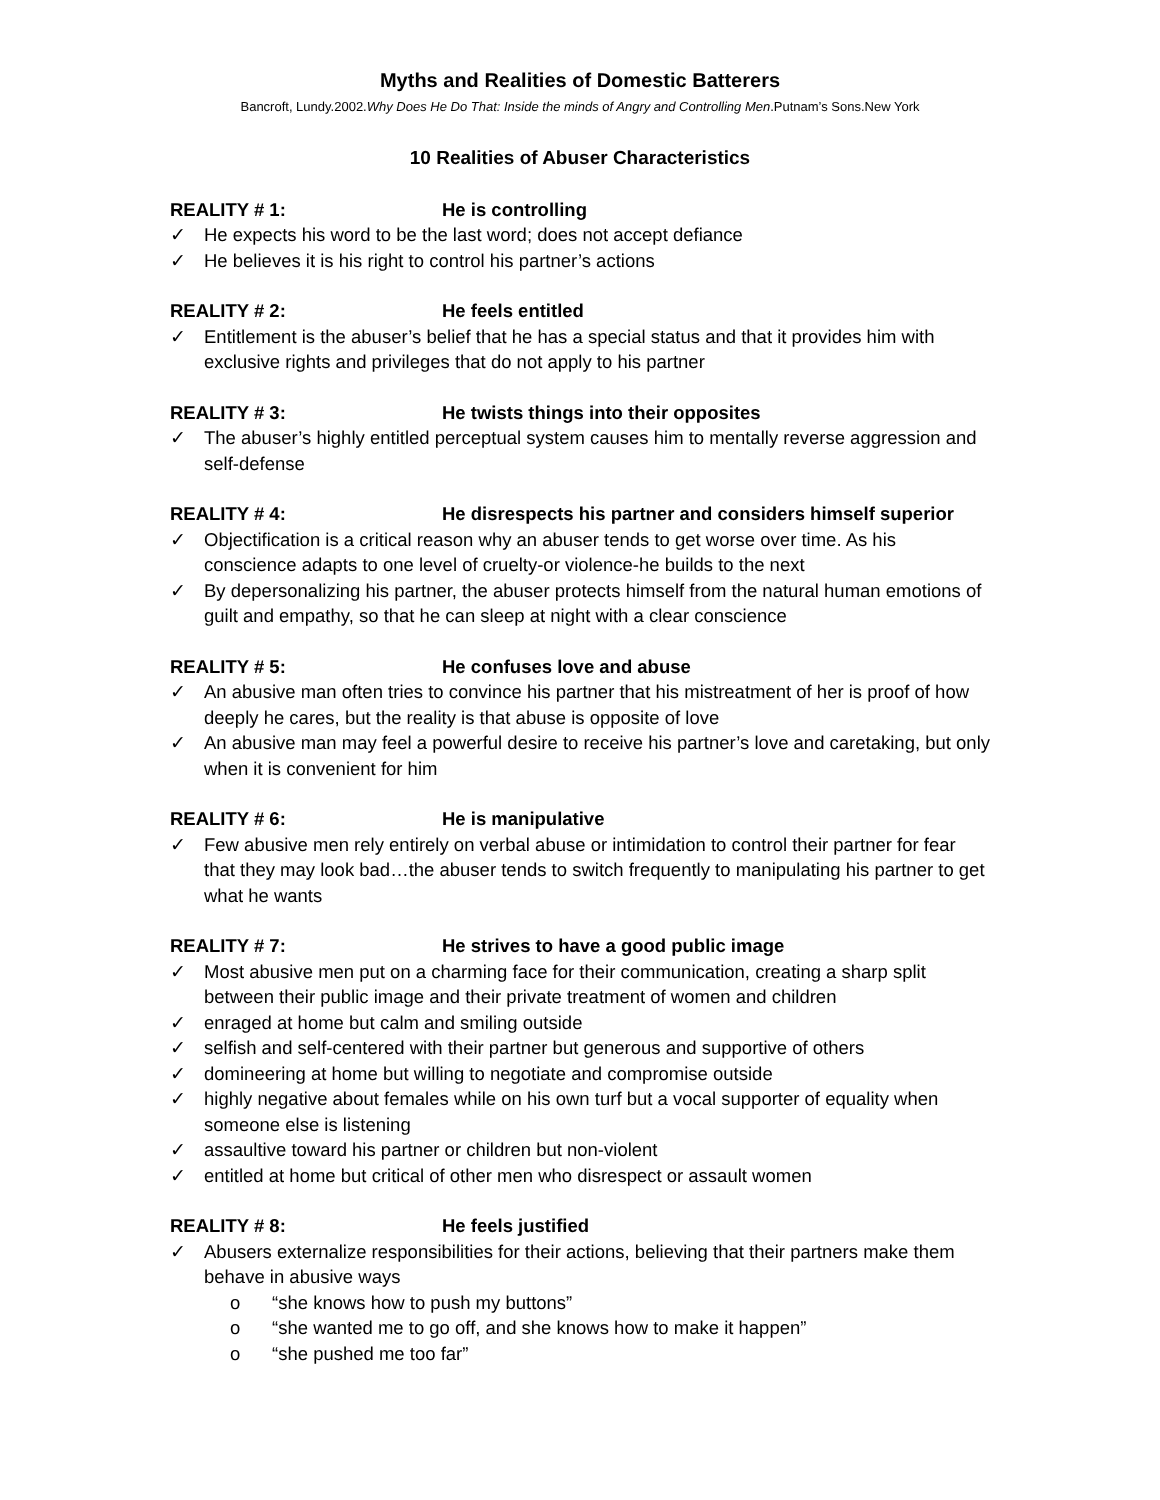Myths and Realities of Domestic Batterers
Bancroft, Lundy.2002.Why Does He Do That: Inside the minds of Angry and Controlling Men.Putnam’s Sons.New York
10 Realities of Abuser Characteristics
REALITY # 1: He is controlling
✓ He expects his word to be the last word; does not accept defiance
✓ He believes it is his right to control his partner’s actions
REALITY # 2: He feels entitled
✓ Entitlement is the abuser’s belief that he has a special status and that it provides him with exclusive rights and privileges that do not apply to his partner
REALITY # 3: He twists things into their opposites
✓ The abuser’s highly entitled perceptual system causes him to mentally reverse aggression and self-defense
REALITY # 4: He disrespects his partner and considers himself superior
✓ Objectification is a critical reason why an abuser tends to get worse over time. As his conscience adapts to one level of cruelty-or violence-he builds to the next
✓ By depersonalizing his partner, the abuser protects himself from the natural human emotions of guilt and empathy, so that he can sleep at night with a clear conscience
REALITY # 5: He confuses love and abuse
✓ An abusive man often tries to convince his partner that his mistreatment of her is proof of how deeply he cares, but the reality is that abuse is opposite of love
✓ An abusive man may feel a powerful desire to receive his partner’s love and caretaking, but only when it is convenient for him
REALITY # 6: He is manipulative
✓ Few abusive men rely entirely on verbal abuse or intimidation to control their partner for fear that they may look bad…the abuser tends to switch frequently to manipulating his partner to get what he wants
REALITY # 7: He strives to have a good public image
✓ Most abusive men put on a charming face for their communication, creating a sharp split between their public image and their private treatment of women and children
✓ enraged at home but calm and smiling outside
✓ selfish and self-centered with their partner but generous and supportive of others
✓ domineering at home but willing to negotiate and compromise outside
✓ highly negative about females while on his own turf but a vocal supporter of equality when someone else is listening
✓ assaultive toward his partner or children but non-violent
✓ entitled at home but critical of other men who disrespect or assault women
REALITY # 8: He feels justified
✓ Abusers externalize responsibilities for their actions, believing that their partners make them behave in abusive ways
o “she knows how to push my buttons”
o “she wanted me to go off, and she knows how to make it happen”
o “she pushed me too far”